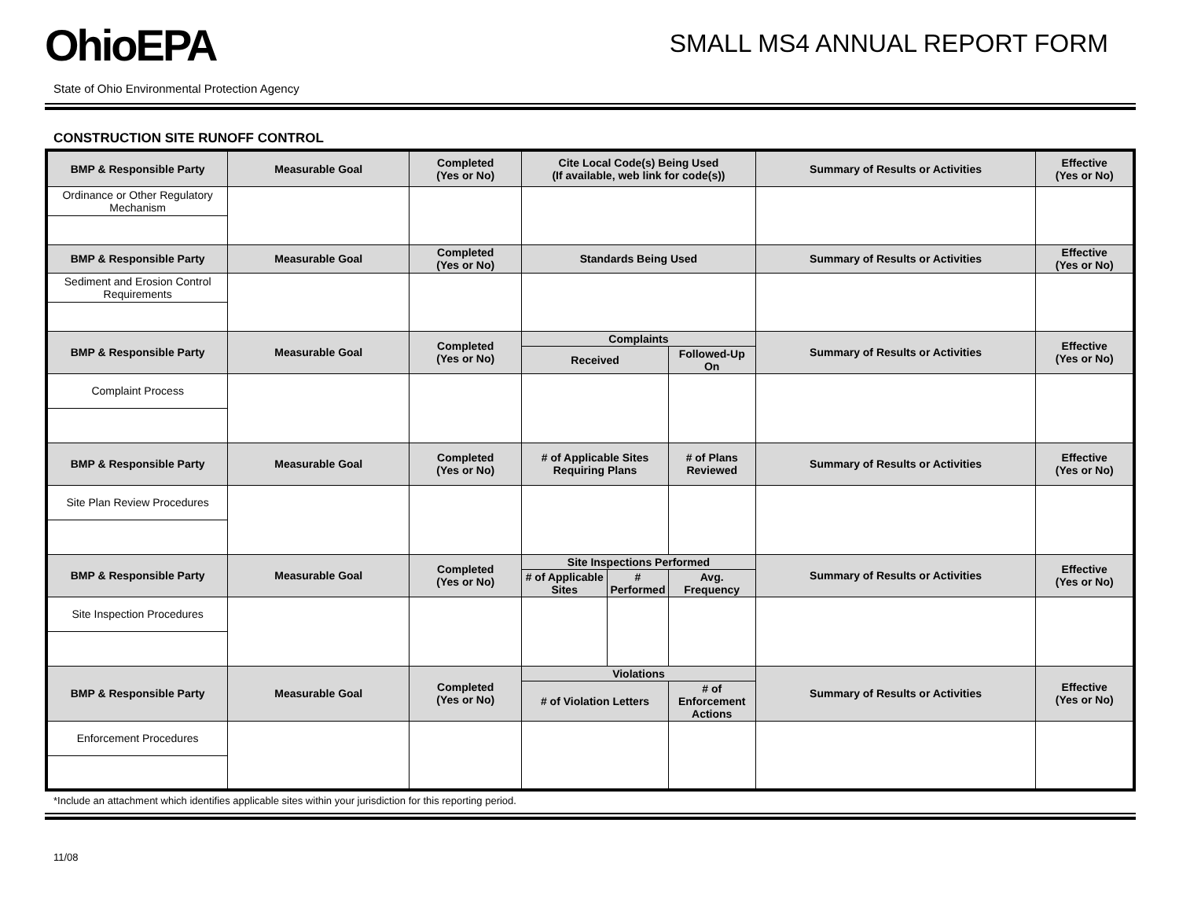OhioEPA
SMALL MS4 ANNUAL REPORT FORM
State of Ohio Environmental Protection Agency
CONSTRUCTION SITE RUNOFF CONTROL
| BMP & Responsible Party | Measurable Goal | Completed (Yes or No) | Cite Local Code(s) Being Used (If available, web link for code(s)) | | | Summary of Results or Activities | Effective (Yes or No) |
| --- | --- | --- | --- | --- | --- | --- | --- |
| Ordinance or Other Regulatory Mechanism | | | | | | | |
| BMP & Responsible Party | Measurable Goal | Completed (Yes or No) | Standards Being Used | | | Summary of Results or Activities | Effective (Yes or No) |
| Sediment and Erosion Control Requirements | | | | | | | |
| BMP & Responsible Party | Measurable Goal | Completed (Yes or No) | Complaints | | | Summary of Results or Activities | Effective (Yes or No) |
| | | | Received | | Followed-Up On | | |
| Complaint Process | | | | | | | |
| BMP & Responsible Party | Measurable Goal | Completed (Yes or No) | # of Applicable Sites Requiring Plans | | # of Plans Reviewed | Summary of Results or Activities | Effective (Yes or No) |
| Site Plan Review Procedures | | | | | | | |
| BMP & Responsible Party | Measurable Goal | Completed (Yes or No) | Site Inspections Performed | | | Summary of Results or Activities | Effective (Yes or No) |
| | | | # of Applicable Sites | # Performed | Avg. Frequency | | |
| Site Inspection Procedures | | | | | | | |
| BMP & Responsible Party | Measurable Goal | Completed (Yes or No) | Violations | | | Summary of Results or Activities | Effective (Yes or No) |
| | | | # of Violation Letters | | # of Enforcement Actions | | |
| Enforcement Procedures | | | | | | | |
*Include an attachment which identifies applicable sites within your jurisdiction for this reporting period.
11/08